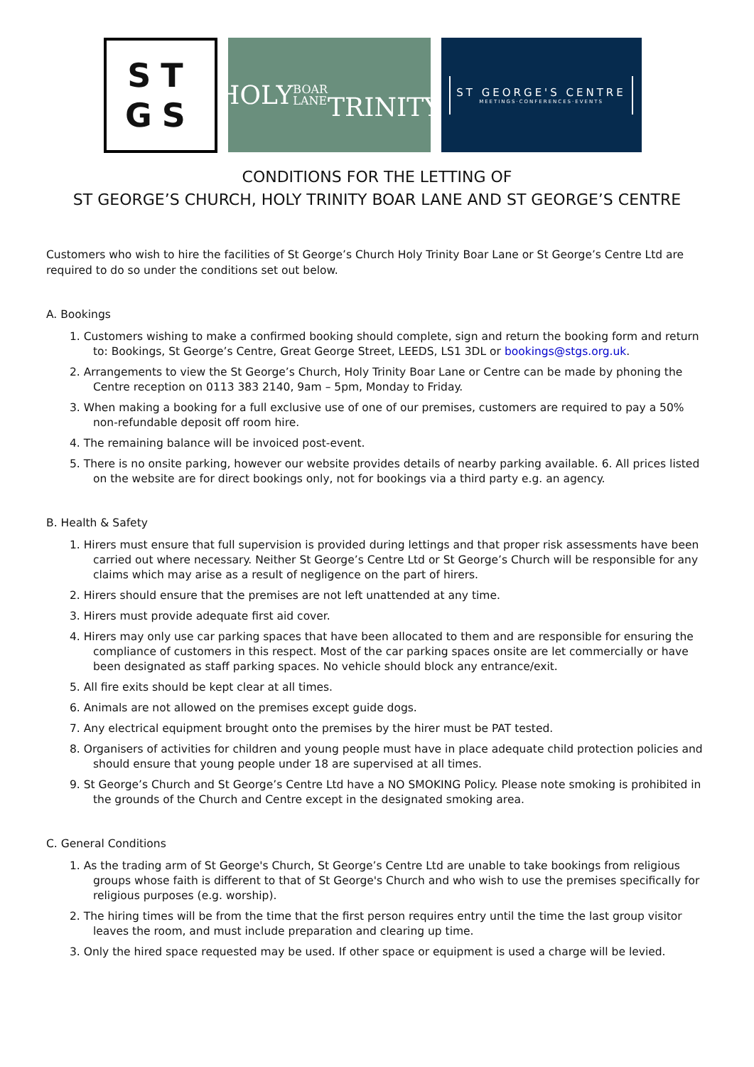ST
GS
HOLY BOAR
LANE
TRINITY
ST GEORGE'S CENTRE
MEETINGS·CONFERENCES·EVENTS
CONDITIONS FOR THE LETTING OF
ST GEORGE’S CHURCH, HOLY TRINITY BOAR LANE AND ST GEORGE’S CENTRE
Customers who wish to hire the facilities of St George’s Church Holy Trinity Boar Lane or St George’s Centre Ltd are required to do so under the conditions set out below.
A. Bookings
1. Customers wishing to make a confirmed booking should complete, sign and return the booking form and return to: Bookings, St George’s Centre, Great George Street, LEEDS, LS1 3DL or bookings@stgs.org.uk.
2. Arrangements to view the St George’s Church, Holy Trinity Boar Lane or Centre can be made by phoning the Centre reception on 0113 383 2140, 9am – 5pm, Monday to Friday.
3. When making a booking for a full exclusive use of one of our premises, customers are required to pay a 50% non-refundable deposit off room hire.
4. The remaining balance will be invoiced post-event.
5. There is no onsite parking, however our website provides details of nearby parking available. 6. All prices listed on the website are for direct bookings only, not for bookings via a third party e.g. an agency.
B. Health & Safety
1. Hirers must ensure that full supervision is provided during lettings and that proper risk assessments have been carried out where necessary. Neither St George’s Centre Ltd or St George’s Church will be responsible for any claims which may arise as a result of negligence on the part of hirers.
2. Hirers should ensure that the premises are not left unattended at any time.
3. Hirers must provide adequate first aid cover.
4. Hirers may only use car parking spaces that have been allocated to them and are responsible for ensuring the compliance of customers in this respect. Most of the car parking spaces onsite are let commercially or have been designated as staff parking spaces. No vehicle should block any entrance/exit.
5. All fire exits should be kept clear at all times.
6. Animals are not allowed on the premises except guide dogs.
7. Any electrical equipment brought onto the premises by the hirer must be PAT tested.
8. Organisers of activities for children and young people must have in place adequate child protection policies and should ensure that young people under 18 are supervised at all times.
9. St George’s Church and St George’s Centre Ltd have a NO SMOKING Policy. Please note smoking is prohibited in the grounds of the Church and Centre except in the designated smoking area.
C. General Conditions
1. As the trading arm of St George's Church, St George’s Centre Ltd are unable to take bookings from religious groups whose faith is different to that of St George's Church and who wish to use the premises specifically for religious purposes (e.g. worship).
2. The hiring times will be from the time that the first person requires entry until the time the last group visitor leaves the room, and must include preparation and clearing up time.
3. Only the hired space requested may be used. If other space or equipment is used a charge will be levied.